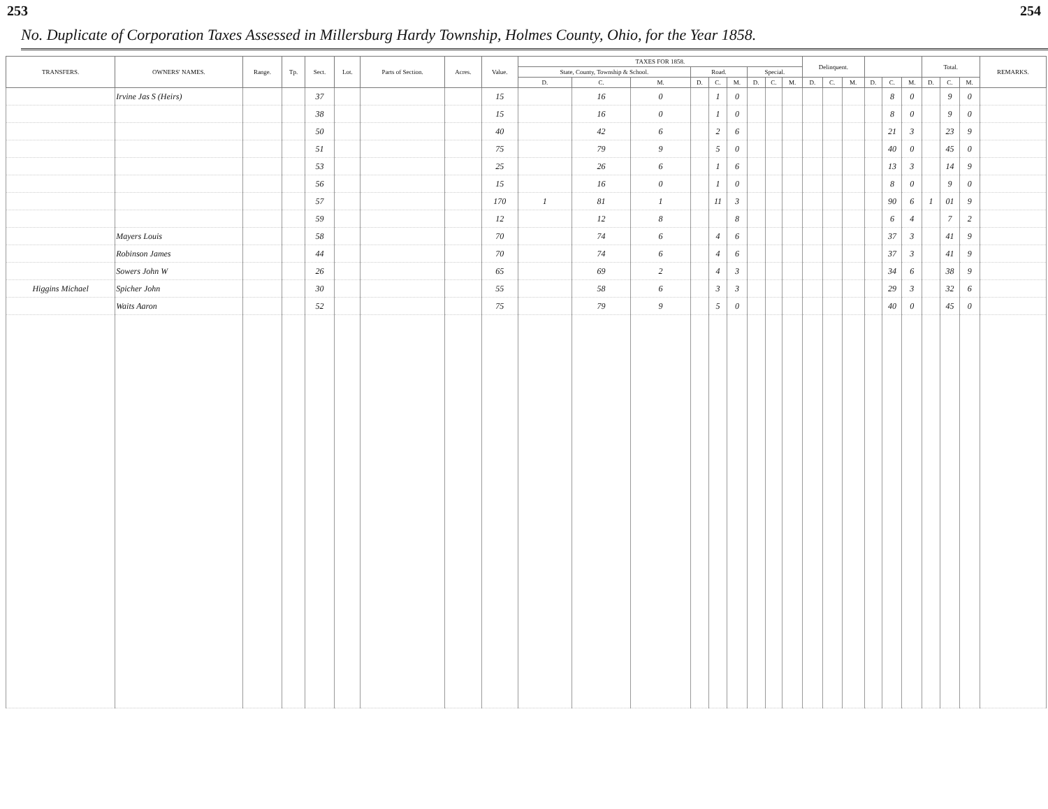253 254
No. Duplicate of Corporation Taxes Assessed in Millersburg Hardy Township, Holmes County, Ohio, for the Year 1858.
| TRANSFERS. | OWNERS' NAMES. | Range. | Tp. | Sect. | Lot. | Parts of Section. | Acres. | Value. | TAXES FOR 1858. | | | | | | | | | Delinquent. | | | | | | Total. | | | REMARKS. |
| --- | --- | --- | --- | --- | --- | --- | --- | --- | --- | --- | --- | --- | --- | --- | --- | --- | --- | --- | --- | --- | --- | --- | --- | --- | --- | --- | --- |
| | | | | | | | | | State, County, Township & School. | | | Road. | | | Special. | | | | | | | | | | | | |
| | | | | | | | | | D. | C. | M. | D. | C. | M. | D. | C. | M. | D. | C. | M. | D. | C. | M. | D. | C. | M. | |
| | Irvine Jas S (Heirs) | | | 37 | | | | 15 | | 16 | 0 | | 1 | 0 | | | | | | | | 8 | 0 | | 9 | 0 | |
| | | | | 38 | | | | 15 | | 16 | 0 | | 1 | 0 | | | | | | | | 8 | 0 | | 9 | 0 | |
| | | | | 50 | | | | 40 | | 42 | 6 | | 2 | 6 | | | | | | | | 21 | 3 | | 23 | 9 | |
| | | | | 51 | | | | 75 | | 79 | 9 | | 5 | 0 | | | | | | | | 40 | 0 | | 45 | 0 | |
| | | | | 53 | | | | 25 | | 26 | 6 | | 1 | 6 | | | | | | | | 13 | 3 | | 14 | 9 | |
| | | | | 56 | | | | 15 | | 16 | 0 | | 1 | 0 | | | | | | | | 8 | 0 | | 9 | 0 | |
| | | | | 57 | | | | 170 | 1 | 81 | 1 | | 11 | 3 | | | | | | | | 90 | 6 | 1 | 01 | 9 | |
| | | | | 59 | | | | 12 | | 12 | 8 | | | 8 | | | | | | | | 6 | 4 | | 7 | 2 | |
| | Mayers Louis | | | 58 | | | | 70 | | 74 | 6 | | 4 | 6 | | | | | | | | 37 | 3 | | 41 | 9 | |
| | Robinson James | | | 44 | | | | 70 | | 74 | 6 | | 4 | 6 | | | | | | | | 37 | 3 | | 41 | 9 | |
| | Sowers John W | | | 26 | | | | 65 | | 69 | 2 | | 4 | 3 | | | | | | | | 34 | 6 | | 38 | 9 | |
| Higgins Michael | Spicher John | | | 30 | | | | 55 | | 58 | 6 | | 3 | 3 | | | | | | | | 29 | 3 | | 32 | 6 | |
| | Waits Aaron | | | 52 | | | | 75 | | 79 | 9 | | 5 | 0 | | | | | | | | 40 | 0 | | 45 | 0 | |